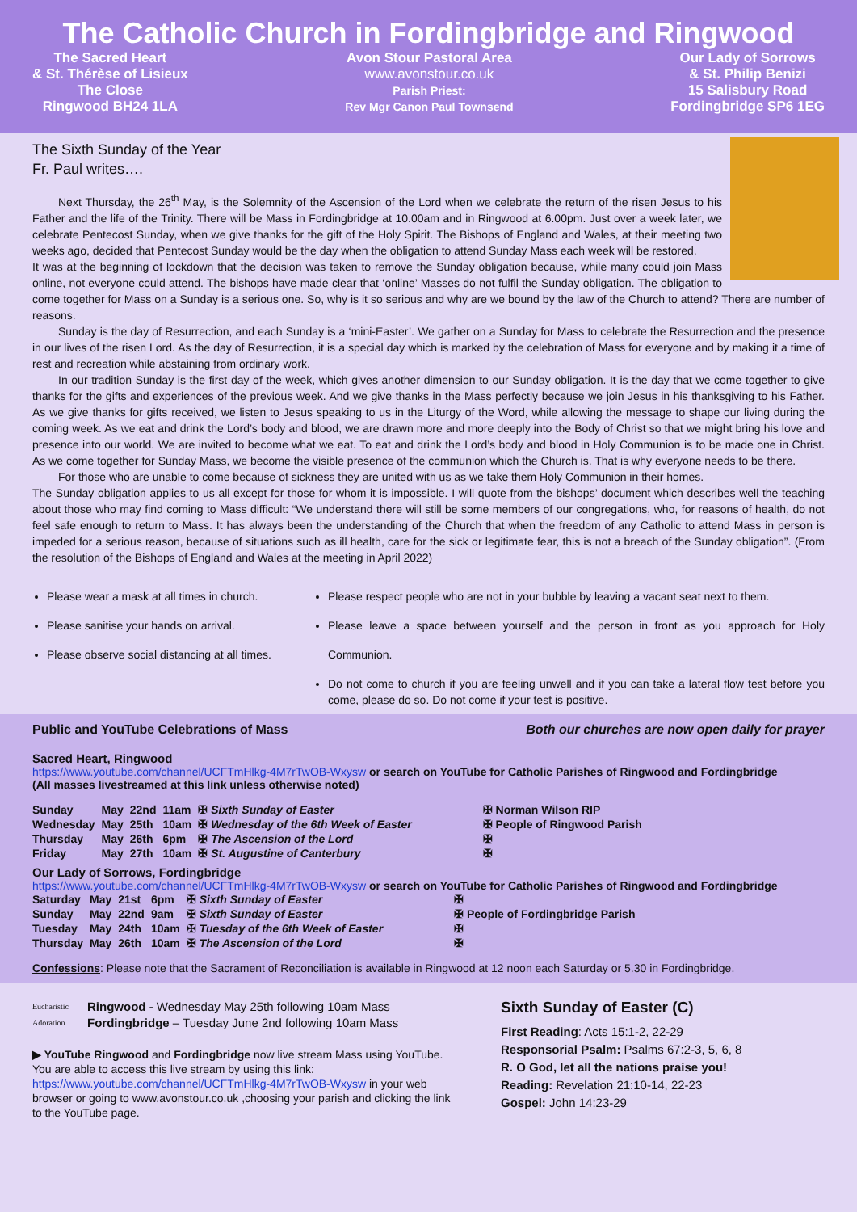The Catholic Church in Fordingbridge and Ringwood
The Sacred Heart
& St. Thérèse of Lisieux
The Close
Ringwood BH24 1LA
Avon Stour Pastoral Area
www.avonstour.co.uk
Parish Priest:
Rev Mgr Canon Paul Townsend
Our Lady of Sorrows
& St. Philip Benizi
15 Salisbury Road
Fordingbridge SP6 1EG
The Sixth Sunday of the Year
Fr. Paul writes….
Next Thursday, the 26<sup>th</sup> May, is the Solemnity of the Ascension of the Lord when we celebrate the return of the risen Jesus to his Father and the life of the Trinity. There will be Mass in Fordingbridge at 10.00am and in Ringwood at 6.00pm. Just over a week later, we celebrate Pentecost Sunday, when we give thanks for the gift of the Holy Spirit. The Bishops of England and Wales, at their meeting two weeks ago, decided that Pentecost Sunday would be the day when the obligation to attend Sunday Mass each week will be restored.
It was at the beginning of lockdown that the decision was taken to remove the Sunday obligation because, while many could join Mass online, not everyone could attend. The bishops have made clear that ‘online’ Masses do not fulfil the Sunday obligation. The obligation to come together for Mass on a Sunday is a serious one. So, why is it so serious and why are we bound by the law of the Church to attend? There are number of reasons.
Sunday is the day of Resurrection, and each Sunday is a ‘mini-Easter’. We gather on a Sunday for Mass to celebrate the Resurrection and the presence in our lives of the risen Lord. As the day of Resurrection, it is a special day which is marked by the celebration of Mass for everyone and by making it a time of rest and recreation while abstaining from ordinary work.
In our tradition Sunday is the first day of the week, which gives another dimension to our Sunday obligation. It is the day that we come together to give thanks for the gifts and experiences of the previous week. And we give thanks in the Mass perfectly because we join Jesus in his thanksgiving to his Father. As we give thanks for gifts received, we listen to Jesus speaking to us in the Liturgy of the Word, while allowing the message to shape our living during the coming week. As we eat and drink the Lord’s body and blood, we are drawn more and more deeply into the Body of Christ so that we might bring his love and presence into our world. We are invited to become what we eat. To eat and drink the Lord’s body and blood in Holy Communion is to be made one in Christ. As we come together for Sunday Mass, we become the visible presence of the communion which the Church is. That is why everyone needs to be there.
For those who are unable to come because of sickness they are united with us as we take them Holy Communion in their homes.
The Sunday obligation applies to us all except for those for whom it is impossible. I will quote from the bishops’ document which describes well the teaching about those who may find coming to Mass difficult: “We understand there will still be some members of our congregations, who, for reasons of health, do not feel safe enough to return to Mass. It has always been the understanding of the Church that when the freedom of any Catholic to attend Mass in person is impeded for a serious reason, because of situations such as ill health, care for the sick or legitimate fear, this is not a breach of the Sunday obligation”. (From the resolution of the Bishops of England and Wales at the meeting in April 2022)
Please wear a mask at all times in church.
Please sanitise your hands on arrival.
Please observe social distancing at all times.
Please respect people who are not in your bubble by leaving a vacant seat next to them.
Please leave a space between yourself and the person in front as you approach for Holy Communion.
Do not come to church if you are feeling unwell and if you can take a lateral flow test before you come, please do so. Do not come if your test is positive.
Public and YouTube Celebrations of Mass Both our churches are now open daily for prayer
Sacred Heart, Ringwood
https://www.youtube.com/channel/UCFTmHlkg-4M7rTwOB-Wxysw or search on YouTube for Catholic Parishes of Ringwood and Fordingbridge
(All masses livestreamed at this link unless otherwise noted)
| Sunday | May | 22nd | 11am | ✠ Sixth Sunday of Easter | ✠ Norman Wilson RIP |
| Wednesday | May | 25th | 10am | ✠ Wednesday of the 6th Week of Easter | ✠ People of Ringwood Parish |
| Thursday | May | 26th | 6pm | ✠ The Ascension of the Lord | ✠ |
| Friday | May | 27th | 10am | ✠ St. Augustine of Canterbury | ✠ |
Our Lady of Sorrows, Fordingbridge
https://www.youtube.com/channel/UCFTmHlkg-4M7rTwOB-Wxysw or search on YouTube for Catholic Parishes of Ringwood and Fordingbridge
| Saturday | May | 21st | 6pm | ✠ Sixth Sunday of Easter | ✠ |
| Sunday | May | 22nd | 9am | ✠ Sixth Sunday of Easter | ✠ People of Fordingbridge Parish |
| Tuesday | May | 24th | 10am | ✠ Tuesday of the 6th Week of Easter | ✠ |
| Thursday | May | 26th | 10am | ✠ The Ascension of the Lord | ✠ |
Confessions: Please note that the Sacrament of Reconciliation is available in Ringwood at 12 noon each Saturday or 5.30 in Fordingbridge.
Eucharistic Adoration
Ringwood - Wednesday May 25th following 10am Mass
Fordingbridge – Tuesday June 2nd following 10am Mass
▶ YouTube Ringwood and Fordingbridge now live stream Mass using YouTube. You are able to access this live stream by using this link: https://www.youtube.com/channel/UCFTmHlkg-4M7rTwOB-Wxysw in your web browser or going to www.avonstour.co.uk ,choosing your parish and clicking the link to the YouTube page.
Sixth Sunday of Easter (C)
First Reading: Acts 15:1-2, 22-29
Responsorial Psalm: Psalms 67:2-3, 5, 6, 8
R. O God, let all the nations praise you!
Reading: Revelation 21:10-14, 22-23
Gospel: John 14:23-29